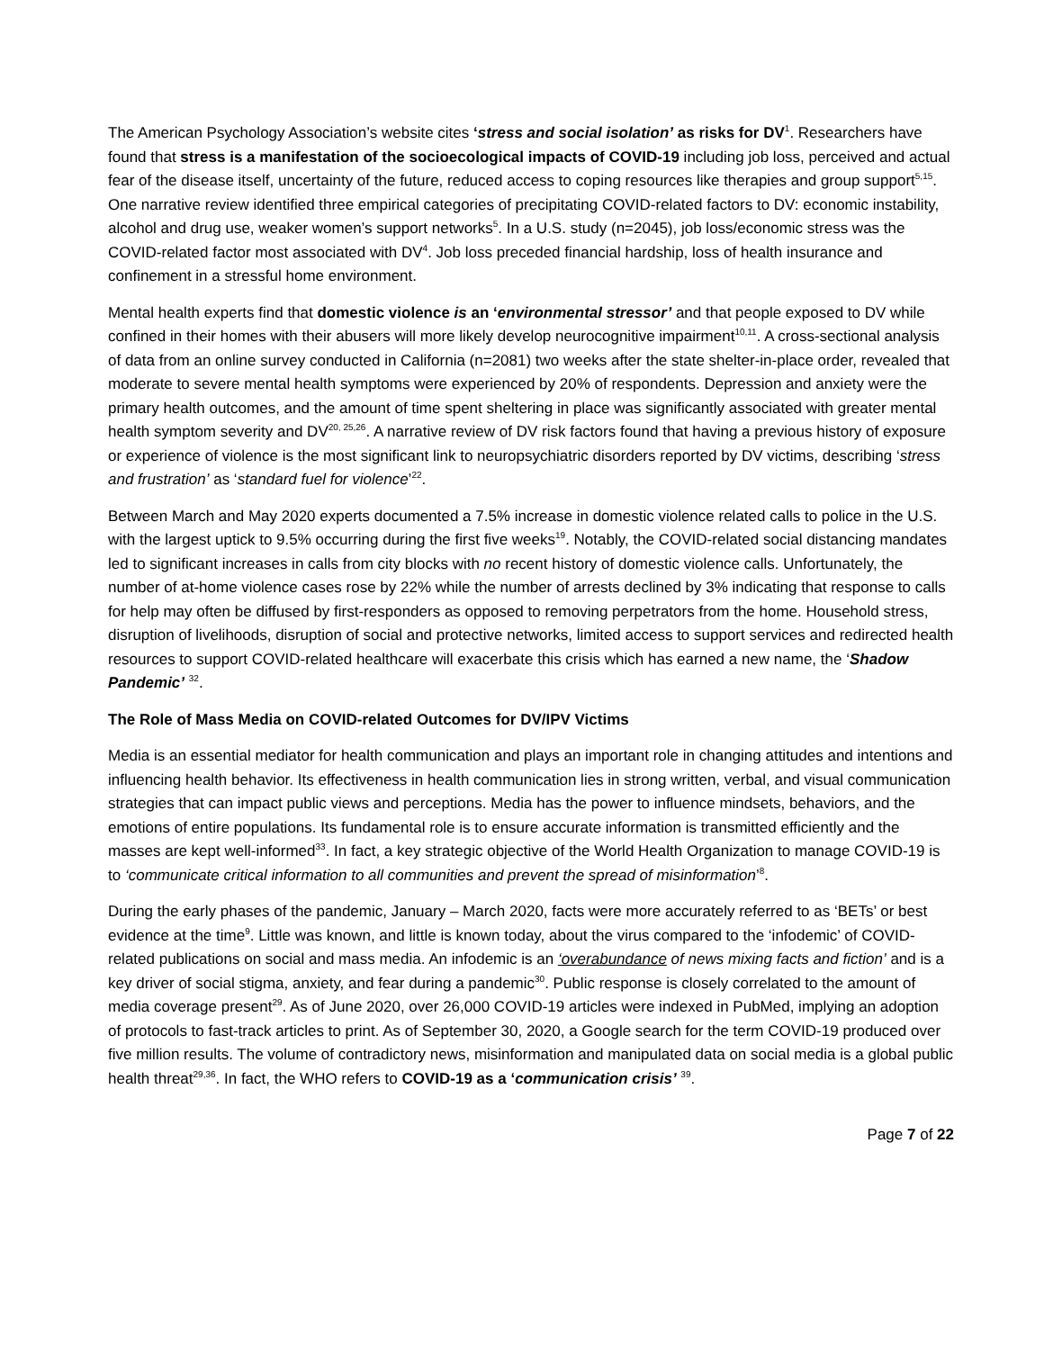The American Psychology Association’s website cites ‘stress and social isolation’ as risks for DV<sup>1</sup>. Researchers have found that stress is a manifestation of the socioecological impacts of COVID-19 including job loss, perceived and actual fear of the disease itself, uncertainty of the future, reduced access to coping resources like therapies and group support<sup>5,15</sup>. One narrative review identified three empirical categories of precipitating COVID-related factors to DV: economic instability, alcohol and drug use, weaker women’s support networks<sup>5</sup>. In a U.S. study (n=2045), job loss/economic stress was the COVID-related factor most associated with DV<sup>4</sup>. Job loss preceded financial hardship, loss of health insurance and confinement in a stressful home environment.
Mental health experts find that domestic violence is an ‘environmental stressor’ and that people exposed to DV while confined in their homes with their abusers will more likely develop neurocognitive impairment<sup>10,11</sup>. A cross-sectional analysis of data from an online survey conducted in California (n=2081) two weeks after the state shelter-in-place order, revealed that moderate to severe mental health symptoms were experienced by 20% of respondents. Depression and anxiety were the primary health outcomes, and the amount of time spent sheltering in place was significantly associated with greater mental health symptom severity and DV<sup>20, 25,26</sup>. A narrative review of DV risk factors found that having a previous history of exposure or experience of violence is the most significant link to neuropsychiatric disorders reported by DV victims, describing ‘stress and frustration’ as ‘standard fuel for violence’<sup>22</sup>.
Between March and May 2020 experts documented a 7.5% increase in domestic violence related calls to police in the U.S. with the largest uptick to 9.5% occurring during the first five weeks<sup>19</sup>. Notably, the COVID-related social distancing mandates led to significant increases in calls from city blocks with no recent history of domestic violence calls. Unfortunately, the number of at-home violence cases rose by 22% while the number of arrests declined by 3% indicating that response to calls for help may often be diffused by first-responders as opposed to removing perpetrators from the home. Household stress, disruption of livelihoods, disruption of social and protective networks, limited access to support services and redirected health resources to support COVID-related healthcare will exacerbate this crisis which has earned a new name, the ‘Shadow Pandemic’ <sup>32</sup>.
The Role of Mass Media on COVID-related Outcomes for DV/IPV Victims
Media is an essential mediator for health communication and plays an important role in changing attitudes and intentions and influencing health behavior. Its effectiveness in health communication lies in strong written, verbal, and visual communication strategies that can impact public views and perceptions. Media has the power to influence mindsets, behaviors, and the emotions of entire populations. Its fundamental role is to ensure accurate information is transmitted efficiently and the masses are kept well-informed<sup>33</sup>. In fact, a key strategic objective of the World Health Organization to manage COVID-19 is to ‘communicate critical information to all communities and prevent the spread of misinformation’<sup>8</sup>.
During the early phases of the pandemic, January – March 2020, facts were more accurately referred to as ‘BETs’ or best evidence at the time<sup>9</sup>. Little was known, and little is known today, about the virus compared to the ‘infodemic’ of COVID-related publications on social and mass media. An infodemic is an ‘overabundance of news mixing facts and fiction’ and is a key driver of social stigma, anxiety, and fear during a pandemic<sup>30</sup>. Public response is closely correlated to the amount of media coverage present<sup>29</sup>. As of June 2020, over 26,000 COVID-19 articles were indexed in PubMed, implying an adoption of protocols to fast-track articles to print. As of September 30, 2020, a Google search for the term COVID-19 produced over five million results. The volume of contradictory news, misinformation and manipulated data on social media is a global public health threat<sup>29,36</sup>. In fact, the WHO refers to COVID-19 as a ‘communication crisis’ <sup>39</sup>.
Page 7 of 22